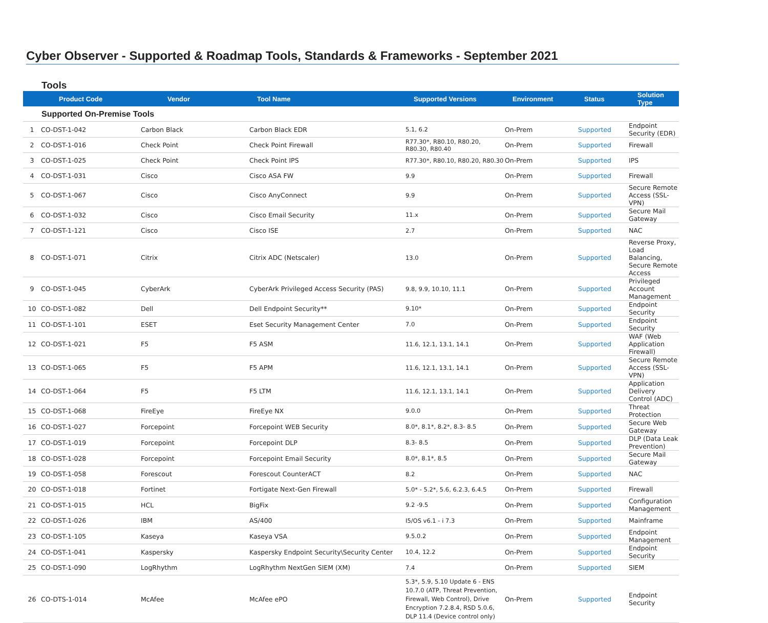Cyber Observer - Supported & Roadmap Tools, Standards & Frameworks - September 2021
Tools
| | Product Code | Vendor | Tool Name | Supported Versions | Environment | Status | Solution Type |
| --- | --- | --- | --- | --- | --- | --- | --- |
| Supported On-Premise Tools | | | | | | | |
| 1 | CO-DST-1-042 | Carbon Black | Carbon Black EDR | 5.1, 6.2 | On-Prem | Supported | Endpoint Security (EDR) |
| 2 | CO-DST-1-016 | Check Point | Check Point Firewall | R77.30*, R80.10, R80.20, R80.30, R80.40 | On-Prem | Supported | Firewall |
| 3 | CO-DST-1-025 | Check Point | Check Point IPS | R77.30*, R80.10, R80.20, R80.30 | On-Prem | Supported | IPS |
| 4 | CO-DST-1-031 | Cisco | Cisco ASA FW | 9.9 | On-Prem | Supported | Firewall |
| 5 | CO-DST-1-067 | Cisco | Cisco AnyConnect | 9.9 | On-Prem | Supported | Secure Remote Access (SSL-VPN) |
| 6 | CO-DST-1-032 | Cisco | Cisco Email Security | 11.x | On-Prem | Supported | Secure Mail Gateway |
| 7 | CO-DST-1-121 | Cisco | Cisco ISE | 2.7 | On-Prem | Supported | NAC |
| 8 | CO-DST-1-071 | Citrix | Citrix ADC (Netscaler) | 13.0 | On-Prem | Supported | Reverse Proxy, Load Balancing, Secure Remote Access |
| 9 | CO-DST-1-045 | CyberArk | CyberArk Privileged Access Security (PAS) | 9.8, 9.9, 10.10, 11.1 | On-Prem | Supported | Privileged Account Management |
| 10 | CO-DST-1-082 | Dell | Dell Endpoint Security** | 9.10* | On-Prem | Supported | Endpoint Security |
| 11 | CO-DST-1-101 | ESET | Eset Security Management Center | 7.0 | On-Prem | Supported | Endpoint Security |
| 12 | CO-DST-1-021 | F5 | F5 ASM | 11.6, 12.1, 13.1, 14.1 | On-Prem | Supported | WAF (Web Application Firewall) |
| 13 | CO-DST-1-065 | F5 | F5 APM | 11.6, 12.1, 13.1, 14.1 | On-Prem | Supported | Secure Remote Access (SSL-VPN) |
| 14 | CO-DST-1-064 | F5 | F5 LTM | 11.6, 12.1, 13.1, 14.1 | On-Prem | Supported | Application Delivery Control (ADC) |
| 15 | CO-DST-1-068 | FireEye | FireEye NX | 9.0.0 | On-Prem | Supported | Threat Protection |
| 16 | CO-DST-1-027 | Forcepoint | Forcepoint WEB Security | 8.0*, 8.1*, 8.2*, 8.3- 8.5 | On-Prem | Supported | Secure Web Gateway |
| 17 | CO-DST-1-019 | Forcepoint | Forcepoint DLP | 8.3- 8.5 | On-Prem | Supported | DLP (Data Leak Prevention) |
| 18 | CO-DST-1-028 | Forcepoint | Forcepoint Email Security | 8.0*, 8.1*, 8.5 | On-Prem | Supported | Secure Mail Gateway |
| 19 | CO-DST-1-058 | Forescout | Forescout CounterACT | 8.2 | On-Prem | Supported | NAC |
| 20 | CO-DST-1-018 | Fortinet | Fortigate Next-Gen Firewall | 5.0* - 5.2*, 5.6, 6.2.3, 6.4.5 | On-Prem | Supported | Firewall |
| 21 | CO-DST-1-015 | HCL | BigFix | 9.2 -9.5 | On-Prem | Supported | Configuration Management |
| 22 | CO-DST-1-026 | IBM | AS/400 | I5/OS v6.1 - i 7.3 | On-Prem | Supported | Mainframe |
| 23 | CO-DST-1-105 | Kaseya | Kaseya VSA | 9.5.0.2 | On-Prem | Supported | Endpoint Management |
| 24 | CO-DST-1-041 | Kaspersky | Kaspersky Endpoint Security\Security Center | 10.4, 12.2 | On-Prem | Supported | Endpoint Security |
| 25 | CO-DST-1-090 | LogRhythm | LogRhythm NextGen SIEM (XM) | 7.4 | On-Prem | Supported | SIEM |
| 26 | CO-DTS-1-014 | McAfee | McAfee ePO | 5.3*, 5.9, 5.10 Update 6 - ENS 10.7.0 (ATP, Threat Prevention, Firewall, Web Control), Drive Encryption 7.2.8.4, RSD 5.0.6, DLP 11.4 (Device control only) | On-Prem | Supported | Endpoint Security |